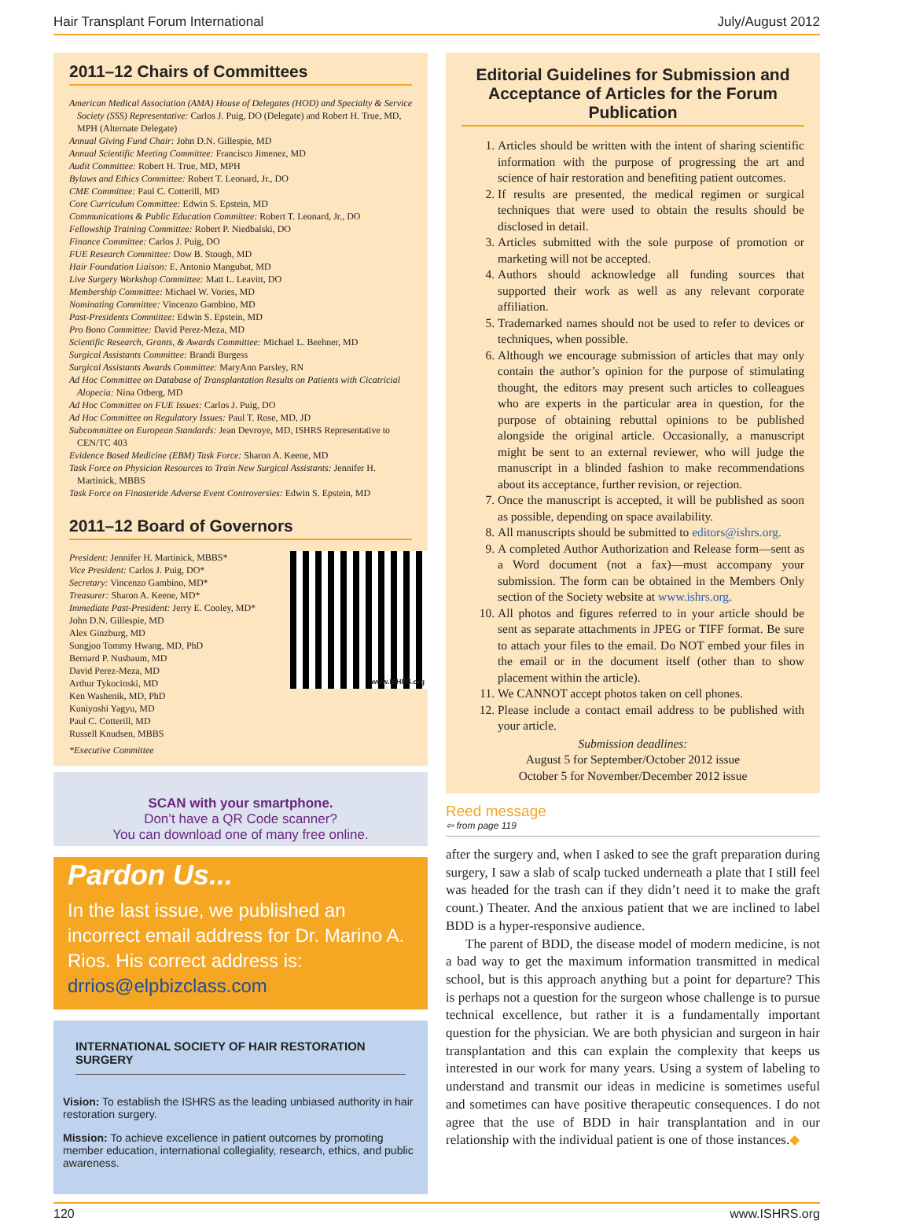Hair Transplant Forum International July/August 2012
2011–12 Chairs of Committees
American Medical Association (AMA) House of Delegates (HOD) and Specialty & Service Society (SSS) Representative: Carlos J. Puig, DO (Delegate) and Robert H. True, MD, MPH (Alternate Delegate)
Annual Giving Fund Chair: John D.N. Gillespie, MD
Annual Scientific Meeting Committee: Francisco Jimenez, MD
Audit Committee: Robert H. True, MD, MPH
Bylaws and Ethics Committee: Robert T. Leonard, Jr., DO
CME Committee: Paul C. Cotterill, MD
Core Curriculum Committee: Edwin S. Epstein, MD
Communications & Public Education Committee: Robert T. Leonard, Jr., DO
Fellowship Training Committee: Robert P. Niedbalski, DO
Finance Committee: Carlos J. Puig, DO
FUE Research Committee: Dow B. Stough, MD
Hair Foundation Liaison: E. Antonio Mangubat, MD
Live Surgery Workshop Committee: Matt L. Leavitt, DO
Membership Committee: Michael W. Vories, MD
Nominating Committee: Vincenzo Gambino, MD
Past-Presidents Committee: Edwin S. Epstein, MD
Pro Bono Committee: David Perez-Meza, MD
Scientific Research, Grants, & Awards Committee: Michael L. Beehner, MD
Surgical Assistants Committee: Brandi Burgess
Surgical Assistants Awards Committee: MaryAnn Parsley, RN
Ad Hoc Committee on Database of Transplantation Results on Patients with Cicatricial Alopecia: Nina Otberg, MD
Ad Hoc Committee on FUE Issues: Carlos J. Puig, DO
Ad Hoc Committee on Regulatory Issues: Paul T. Rose, MD, JD
Subcommittee on European Standards: Jean Devroye, MD, ISHRS Representative to CEN/TC 403
Evidence Based Medicine (EBM) Task Force: Sharon A. Keene, MD
Task Force on Physician Resources to Train New Surgical Assistants: Jennifer H. Martinick, MBBS
Task Force on Finasteride Adverse Event Controversies: Edwin S. Epstein, MD
2011–12 Board of Governors
www.ISHRS.org
President: Jennifer H. Martinick, MBBS*
Vice President: Carlos J. Puig, DO*
Secretary: Vincenzo Gambino, MD*
Treasurer: Sharon A. Keene, MD*
Immediate Past-President: Jerry E. Cooley, MD*
John D.N. Gillespie, MD
Alex Ginzburg, MD
Sungjoo Tommy Hwang, MD, PhD
Bernard P. Nusbaum, MD
David Perez-Meza, MD
Arthur Tykocinski, MD
Ken Washenik, MD, PhD
Kuniyoshi Yagyu, MD
Paul C. Cotterill, MD
Russell Knudsen, MBBS
*Executive Committee
SCAN with your smartphone.
Don’t have a QR Code scanner?
You can download one of many free online.
Pardon Us...
In the last issue, we published an incorrect email address for Dr. Marino A. Rios. His correct address is: drrios@elpbizclass.com
INTERNATIONAL SOCIETY OF HAIR RESTORATION SURGERY
Vision: To establish the ISHRS as the leading unbiased authority in hair restoration surgery.
Mission: To achieve excellence in patient outcomes by promoting member education, international collegiality, research, ethics, and public awareness.
Editorial Guidelines for Submission and Acceptance of Articles for the Forum Publication
1. Articles should be written with the intent of sharing scientific information with the purpose of progressing the art and science of hair restoration and benefiting patient outcomes.
2. If results are presented, the medical regimen or surgical techniques that were used to obtain the results should be disclosed in detail.
3. Articles submitted with the sole purpose of promotion or marketing will not be accepted.
4. Authors should acknowledge all funding sources that supported their work as well as any relevant corporate affiliation.
5. Trademarked names should not be used to refer to devices or techniques, when possible.
6. Although we encourage submission of articles that may only contain the author’s opinion for the purpose of stimulating thought, the editors may present such articles to colleagues who are experts in the particular area in question, for the purpose of obtaining rebuttal opinions to be published alongside the original article. Occasionally, a manuscript might be sent to an external reviewer, who will judge the manuscript in a blinded fashion to make recommendations about its acceptance, further revision, or rejection.
7. Once the manuscript is accepted, it will be published as soon as possible, depending on space availability.
8. All manuscripts should be submitted to editors@ishrs.org.
9. A completed Author Authorization and Release form—sent as a Word document (not a fax)—must accompany your submission. The form can be obtained in the Members Only section of the Society website at www.ishrs.org.
10. All photos and figures referred to in your article should be sent as separate attachments in JPEG or TIFF format. Be sure to attach your files to the email. Do NOT embed your files in the email or in the document itself (other than to show placement within the article).
11. We CANNOT accept photos taken on cell phones.
12. Please include a contact email address to be published with your article.
Submission deadlines:
August 5 for September/October 2012 issue
October 5 for November/December 2012 issue
Reed message
⇦ from page 119
after the surgery and, when I asked to see the graft preparation during surgery, I saw a slab of scalp tucked underneath a plate that I still feel was headed for the trash can if they didn’t need it to make the graft count.) Theater. And the anxious patient that we are inclined to label BDD is a hyper-responsive audience.
The parent of BDD, the disease model of modern medicine, is not a bad way to get the maximum information transmitted in medical school, but is this approach anything but a point for departure? This is perhaps not a question for the surgeon whose challenge is to pursue technical excellence, but rather it is a fundamentally important question for the physician. We are both physician and surgeon in hair transplantation and this can explain the complexity that keeps us interested in our work for many years. Using a system of labeling to understand and transmit our ideas in medicine is sometimes useful and sometimes can have positive therapeutic consequences. I do not agree that the use of BDD in hair transplantation and in our relationship with the individual patient is one of those instances.◆
120 www.ISHRS.org